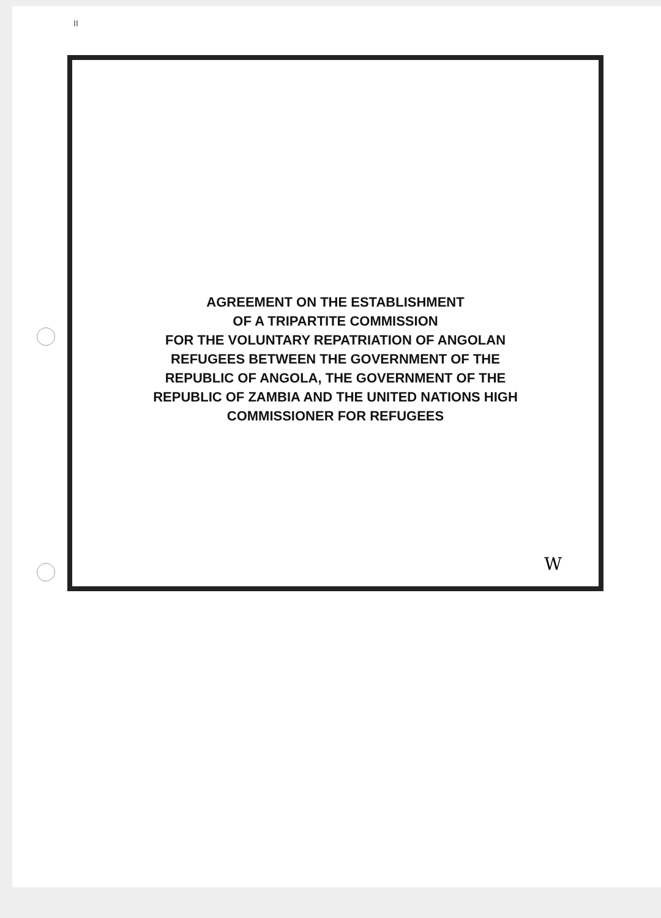II
AGREEMENT ON THE ESTABLISHMENT
OF A TRIPARTITE COMMISSION
FOR THE VOLUNTARY REPATRIATION OF ANGOLAN
REFUGEES BETWEEN THE GOVERNMENT OF THE
REPUBLIC OF ANGOLA, THE GOVERNMENT OF THE
REPUBLIC OF ZAMBIA AND THE UNITED NATIONS HIGH
COMMISSIONER FOR REFUGEES
W